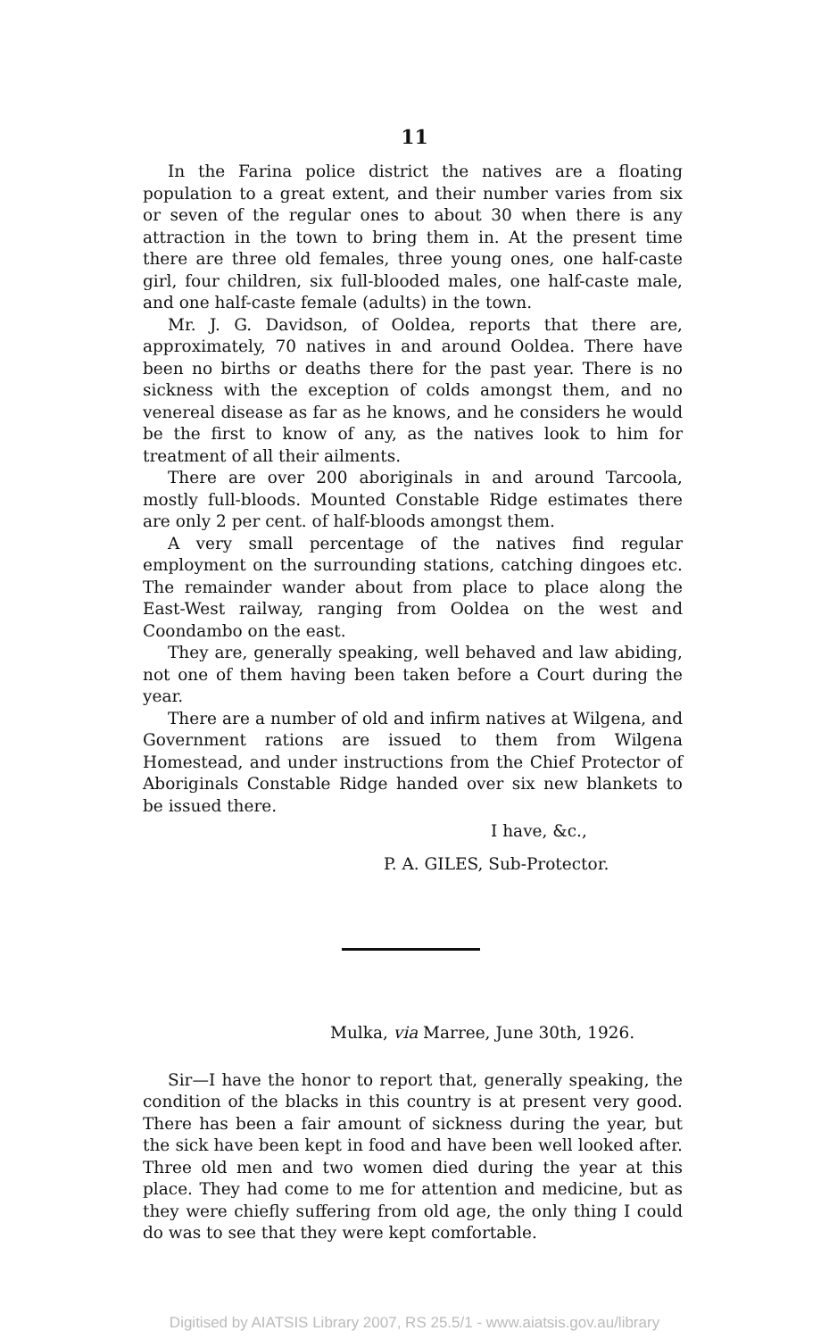11
In the Farina police district the natives are a floating population to a great extent, and their number varies from six or seven of the regular ones to about 30 when there is any attraction in the town to bring them in. At the present time there are three old females, three young ones, one half-caste girl, four children, six full-blooded males, one half-caste male, and one half-caste female (adults) in the town.
Mr. J. G. Davidson, of Ooldea, reports that there are, approximately, 70 natives in and around Ooldea. There have been no births or deaths there for the past year. There is no sickness with the exception of colds amongst them, and no venereal disease as far as he knows, and he considers he would be the first to know of any, as the natives look to him for treatment of all their ailments.
There are over 200 aboriginals in and around Tarcoola, mostly full-bloods. Mounted Constable Ridge estimates there are only 2 per cent. of half-bloods amongst them.
A very small percentage of the natives find regular employment on the surrounding stations, catching dingoes etc. The remainder wander about from place to place along the East-West railway, ranging from Ooldea on the west and Coondambo on the east.
They are, generally speaking, well behaved and law abiding, not one of them having been taken before a Court during the year.
There are a number of old and infirm natives at Wilgena, and Government rations are issued to them from Wilgena Homestead, and under instructions from the Chief Protector of Aboriginals Constable Ridge handed over six new blankets to be issued there.
I have, &c.,
P. A. GILES, Sub-Protector.
Mulka, via Marree, June 30th, 1926.
Sir—I have the honor to report that, generally speaking, the condition of the blacks in this country is at present very good. There has been a fair amount of sickness during the year, but the sick have been kept in food and have been well looked after. Three old men and two women died during the year at this place. They had come to me for attention and medicine, but as they were chiefly suffering from old age, the only thing I could do was to see that they were kept comfortable.
Digitised by AIATSIS Library 2007, RS 25.5/1 - www.aiatsis.gov.au/library